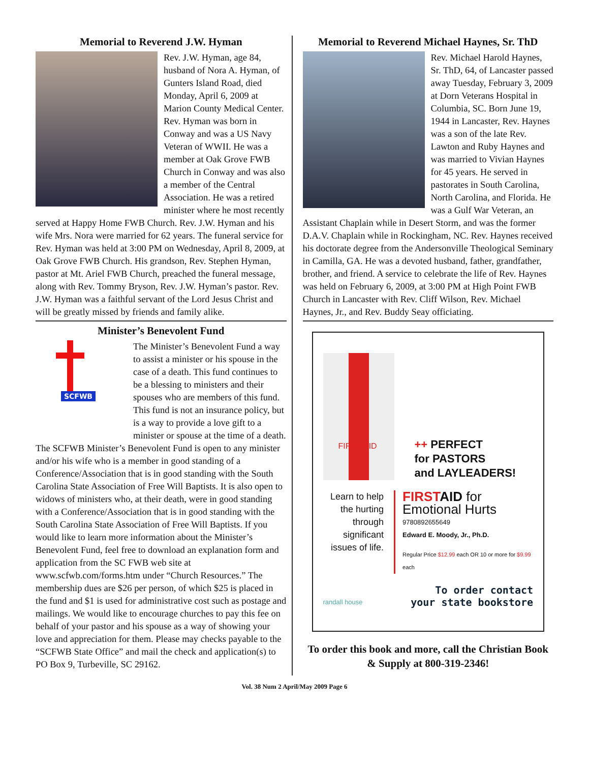Memorial to Reverend J.W. Hyman
Rev. J.W. Hyman, age 84, husband of Nora A. Hyman, of Gunters Island Road, died Monday, April 6, 2009 at Marion County Medical Center. Rev. Hyman was born in Conway and was a US Navy Veteran of WWII. He was a member at Oak Grove FWB Church in Conway and was also a member of the Central Association. He was a retired minister where he most recently served at Happy Home FWB Church. Rev. J.W. Hyman and his wife Mrs. Nora were married for 62 years. The funeral service for Rev. Hyman was held at 3:00 PM on Wednesday, April 8, 2009, at Oak Grove FWB Church. His grandson, Rev. Stephen Hyman, pastor at Mt. Ariel FWB Church, preached the funeral message, along with Rev. Tommy Bryson, Rev. J.W. Hyman’s pastor. Rev. J.W. Hyman was a faithful servant of the Lord Jesus Christ and will be greatly missed by friends and family alike.
Minister’s Benevolent Fund
SCFWB
The Minister’s Benevolent Fund a way to assist a minister or his spouse in the case of a death. This fund continues to be a blessing to ministers and their spouses who are members of this fund. This fund is not an insurance policy, but is a way to provide a love gift to a minister or spouse at the time of a death. The SCFWB Minister’s Benevolent Fund is open to any minister and/or his wife who is a member in good standing of a Conference/Association that is in good standing with the South Carolina State Association of Free Will Baptists. It is also open to widows of ministers who, at their death, were in good standing with a Conference/Association that is in good standing with the South Carolina State Association of Free Will Baptists. If you would like to learn more information about the Minister’s Benevolent Fund, feel free to download an explanation form and application from the SC FWB web site at www.scfwb.com/forms.htm under “Church Resources.” The membership dues are $26 per person, of which $25 is placed in the fund and $1 is used for administrative cost such as postage and mailings. We would like to encourage churches to pay this fee on behalf of your pastor and his spouse as a way of showing your love and appreciation for them. Please may checks payable to the “SCFWB State Office” and mail the check and application(s) to PO Box 9, Turbeville, SC 29162.
Memorial to Reverend Michael Haynes, Sr. ThD
Rev. Michael Harold Haynes, Sr. ThD, 64, of Lancaster passed away Tuesday, February 3, 2009 at Dorn Veterans Hospital in Columbia, SC. Born June 19, 1944 in Lancaster, Rev. Haynes was a son of the late Rev. Lawton and Ruby Haynes and was married to Vivian Haynes for 45 years. He served in pastorates in South Carolina, North Carolina, and Florida. He was a Gulf War Veteran, an Assistant Chaplain while in Desert Storm, and was the former D.A.V. Chaplain while in Rockingham, NC. Rev. Haynes received his doctorate degree from the Andersonville Theological Seminary in Camilla, GA. He was a devoted husband, father, grandfather, brother, and friend. A service to celebrate the life of Rev. Haynes was held on February 6, 2009, at 3:00 PM at High Point FWB Church in Lancaster with Rev. Cliff Wilson, Rev. Michael Haynes, Jr., and Rev. Buddy Seay officiating.
FIRST AID
++ PERFECT
for PASTORS
and LAYLEADERS!
Learn to help the hurting through significant issues of life.
FIRST AID for
Emotional Hurts
9780892655649
Edward E. Moody, Jr., Ph.D.
Regular Price $12.99 each OR 10 or more for $9.99 each
randall house
To order contact
your state bookstore
To order this book and more, call the Christian Book & Supply at 800-319-2346!
Vol. 38 Num 2 April/May 2009 Page 6